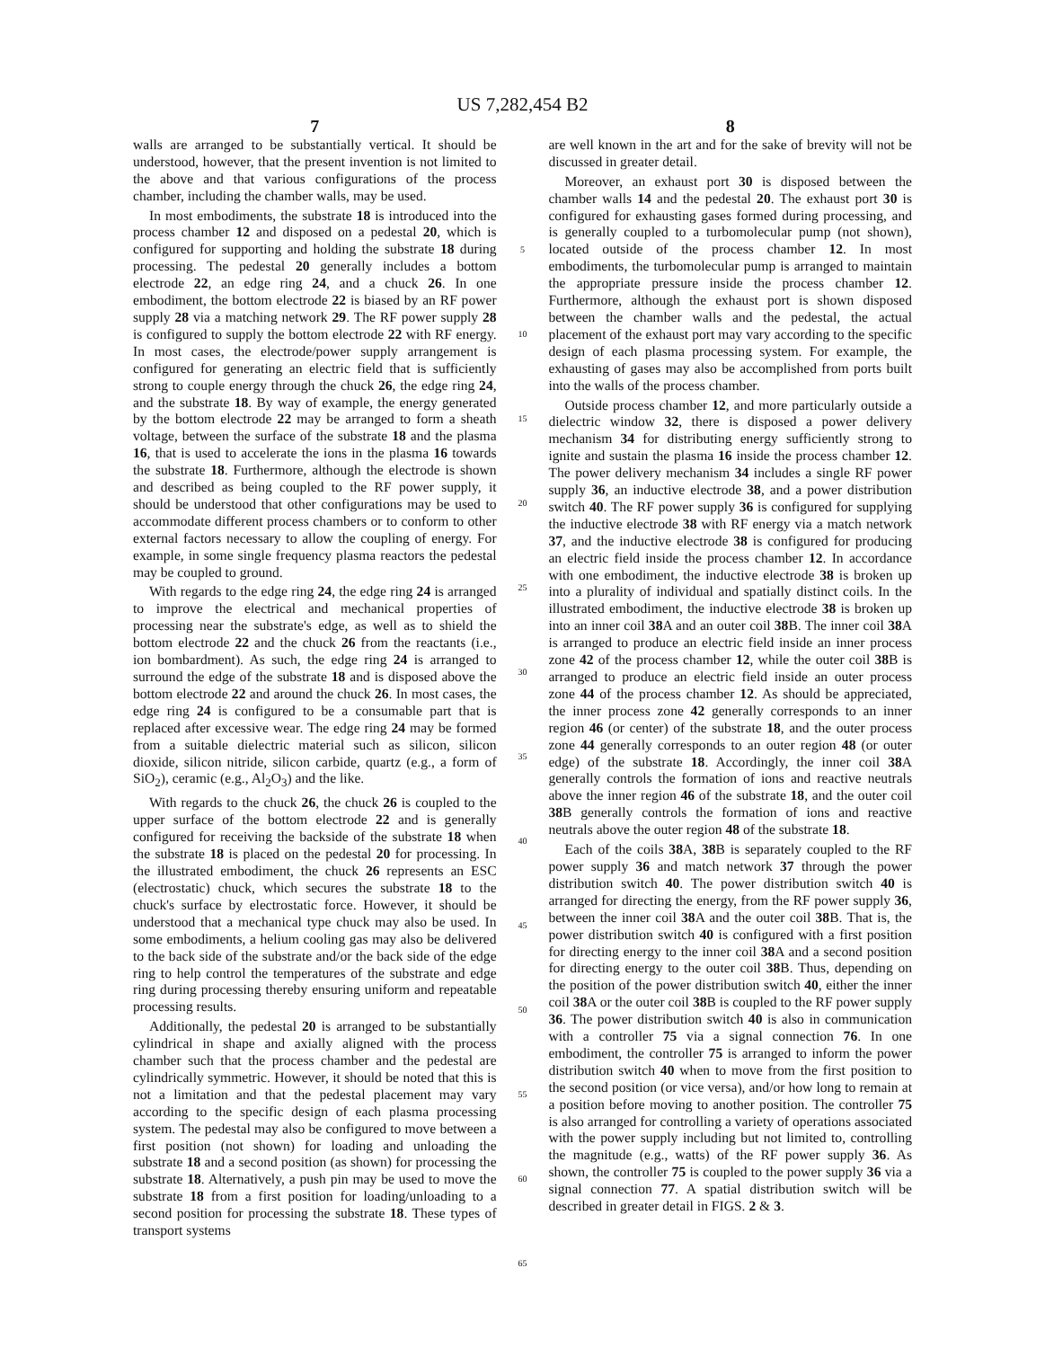US 7,282,454 B2
7
walls are arranged to be substantially vertical. It should be understood, however, that the present invention is not limited to the above and that various configurations of the process chamber, including the chamber walls, may be used.
In most embodiments, the substrate 18 is introduced into the process chamber 12 and disposed on a pedestal 20, which is configured for supporting and holding the substrate 18 during processing. The pedestal 20 generally includes a bottom electrode 22, an edge ring 24, and a chuck 26. In one embodiment, the bottom electrode 22 is biased by an RF power supply 28 via a matching network 29. The RF power supply 28 is configured to supply the bottom electrode 22 with RF energy. In most cases, the electrode/power supply arrangement is configured for generating an electric field that is sufficiently strong to couple energy through the chuck 26, the edge ring 24, and the substrate 18. By way of example, the energy generated by the bottom electrode 22 may be arranged to form a sheath voltage, between the surface of the substrate 18 and the plasma 16, that is used to accelerate the ions in the plasma 16 towards the substrate 18. Furthermore, although the electrode is shown and described as being coupled to the RF power supply, it should be understood that other configurations may be used to accommodate different process chambers or to conform to other external factors necessary to allow the coupling of energy. For example, in some single frequency plasma reactors the pedestal may be coupled to ground.
With regards to the edge ring 24, the edge ring 24 is arranged to improve the electrical and mechanical properties of processing near the substrate's edge, as well as to shield the bottom electrode 22 and the chuck 26 from the reactants (i.e., ion bombardment). As such, the edge ring 24 is arranged to surround the edge of the substrate 18 and is disposed above the bottom electrode 22 and around the chuck 26. In most cases, the edge ring 24 is configured to be a consumable part that is replaced after excessive wear. The edge ring 24 may be formed from a suitable dielectric material such as silicon, silicon dioxide, silicon nitride, silicon carbide, quartz (e.g., a form of SiO<sub>2</sub>), ceramic (e.g., Al<sub>2</sub>O<sub>3</sub>) and the like.
With regards to the chuck 26, the chuck 26 is coupled to the upper surface of the bottom electrode 22 and is generally configured for receiving the backside of the substrate 18 when the substrate 18 is placed on the pedestal 20 for processing. In the illustrated embodiment, the chuck 26 represents an ESC (electrostatic) chuck, which secures the substrate 18 to the chuck's surface by electrostatic force. However, it should be understood that a mechanical type chuck may also be used. In some embodiments, a helium cooling gas may also be delivered to the back side of the substrate and/or the back side of the edge ring to help control the temperatures of the substrate and edge ring during processing thereby ensuring uniform and repeatable processing results.
Additionally, the pedestal 20 is arranged to be substantially cylindrical in shape and axially aligned with the process chamber such that the process chamber and the pedestal are cylindrically symmetric. However, it should be noted that this is not a limitation and that the pedestal placement may vary according to the specific design of each plasma processing system. The pedestal may also be configured to move between a first position (not shown) for loading and unloading the substrate 18 and a second position (as shown) for processing the substrate 18. Alternatively, a push pin may be used to move the substrate 18 from a first position for loading/unloading to a second position for processing the substrate 18. These types of transport systems
5
10
15
20
25
30
35
40
45
50
55
60
65
8
are well known in the art and for the sake of brevity will not be discussed in greater detail.
Moreover, an exhaust port 30 is disposed between the chamber walls 14 and the pedestal 20. The exhaust port 30 is configured for exhausting gases formed during processing, and is generally coupled to a turbomolecular pump (not shown), located outside of the process chamber 12. In most embodiments, the turbomolecular pump is arranged to maintain the appropriate pressure inside the process chamber 12. Furthermore, although the exhaust port is shown disposed between the chamber walls and the pedestal, the actual placement of the exhaust port may vary according to the specific design of each plasma processing system. For example, the exhausting of gases may also be accomplished from ports built into the walls of the process chamber.
Outside process chamber 12, and more particularly outside a dielectric window 32, there is disposed a power delivery mechanism 34 for distributing energy sufficiently strong to ignite and sustain the plasma 16 inside the process chamber 12. The power delivery mechanism 34 includes a single RF power supply 36, an inductive electrode 38, and a power distribution switch 40. The RF power supply 36 is configured for supplying the inductive electrode 38 with RF energy via a match network 37, and the inductive electrode 38 is configured for producing an electric field inside the process chamber 12. In accordance with one embodiment, the inductive electrode 38 is broken up into a plurality of individual and spatially distinct coils. In the illustrated embodiment, the inductive electrode 38 is broken up into an inner coil 38 A and an outer coil 38 B. The inner coil 38 A is arranged to produce an electric field inside an inner process zone 42 of the process chamber 12, while the outer coil 38 B is arranged to produce an electric field inside an outer process zone 44 of the process chamber 12. As should be appreciated, the inner process zone 42 generally corresponds to an inner region 46 (or center) of the substrate 18, and the outer process zone 44 generally corresponds to an outer region 48 (or outer edge) of the substrate 18. Accordingly, the inner coil 38 A generally controls the formation of ions and reactive neutrals above the inner region 46 of the substrate 18, and the outer coil 38 B generally controls the formation of ions and reactive neutrals above the outer region 48 of the substrate 18.
Each of the coils 38 A, 38 B is separately coupled to the RF power supply 36 and match network 37 through the power distribution switch 40. The power distribution switch 40 is arranged for directing the energy, from the RF power supply 36, between the inner coil 38 A and the outer coil 38 B. That is, the power distribution switch 40 is configured with a first position for directing energy to the inner coil 38 A and a second position for directing energy to the outer coil 38 B. Thus, depending on the position of the power distribution switch 40, either the inner coil 38 A or the outer coil 38 B is coupled to the RF power supply 36. The power distribution switch 40 is also in communication with a controller 75 via a signal connection 76. In one embodiment, the controller 75 is arranged to inform the power distribution switch 40 when to move from the first position to the second position (or vice versa), and/or how long to remain at a position before moving to another position. The controller 75 is also arranged for controlling a variety of operations associated with the power supply including but not limited to, controlling the magnitude (e.g., watts) of the RF power supply 36. As shown, the controller 75 is coupled to the power supply 36 via a signal connection 77. A spatial distribution switch will be described in greater detail in FIGS. 2 & 3.